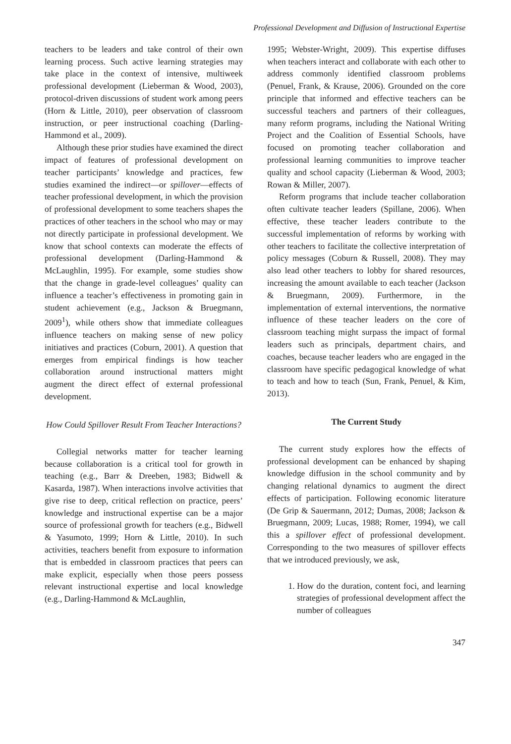Professional Development and Diffusion of Instructional Expertise
teachers to be leaders and take control of their own learning process. Such active learning strategies may take place in the context of intensive, multiweek professional development (Lieberman & Wood, 2003), protocol-driven discussions of student work among peers (Horn & Little, 2010), peer observation of classroom instruction, or peer instructional coaching (Darling-Hammond et al., 2009).
Although these prior studies have examined the direct impact of features of professional development on teacher participants’ knowledge and practices, few studies examined the indirect—or spillover—effects of teacher professional development, in which the provision of professional development to some teachers shapes the practices of other teachers in the school who may or may not directly participate in professional development. We know that school contexts can moderate the effects of professional development (Darling-Hammond & McLaughlin, 1995). For example, some studies show that the change in grade-level colleagues’ quality can influence a teacher’s effectiveness in promoting gain in student achievement (e.g., Jackson & Bruegmann, 2009<sup>1</sup>), while others show that immediate colleagues influence teachers on making sense of new policy initiatives and practices (Coburn, 2001). A question that emerges from empirical findings is how teacher collaboration around instructional matters might augment the direct effect of external professional development.
How Could Spillover Result From Teacher Interactions?
Collegial networks matter for teacher learning because collaboration is a critical tool for growth in teaching (e.g., Barr & Dreeben, 1983; Bidwell & Kasarda, 1987). When interactions involve activities that give rise to deep, critical reflection on practice, peers’ knowledge and instructional expertise can be a major source of professional growth for teachers (e.g., Bidwell & Yasumoto, 1999; Horn & Little, 2010). In such activities, teachers benefit from exposure to information that is embedded in classroom practices that peers can make explicit, especially when those peers possess relevant instructional expertise and local knowledge (e.g., Darling-Hammond & McLaughlin,
1995; Webster-Wright, 2009). This expertise diffuses when teachers interact and collaborate with each other to address commonly identified classroom problems (Penuel, Frank, & Krause, 2006). Grounded on the core principle that informed and effective teachers can be successful teachers and partners of their colleagues, many reform programs, including the National Writing Project and the Coalition of Essential Schools, have focused on promoting teacher collaboration and professional learning communities to improve teacher quality and school capacity (Lieberman & Wood, 2003; Rowan & Miller, 2007).
Reform programs that include teacher collaboration often cultivate teacher leaders (Spillane, 2006). When effective, these teacher leaders contribute to the successful implementation of reforms by working with other teachers to facilitate the collective interpretation of policy messages (Coburn & Russell, 2008). They may also lead other teachers to lobby for shared resources, increasing the amount available to each teacher (Jackson & Bruegmann, 2009). Furthermore, in the implementation of external interventions, the normative influence of these teacher leaders on the core of classroom teaching might surpass the impact of formal leaders such as principals, department chairs, and coaches, because teacher leaders who are engaged in the classroom have specific pedagogical knowledge of what to teach and how to teach (Sun, Frank, Penuel, & Kim, 2013).
The Current Study
The current study explores how the effects of professional development can be enhanced by shaping knowledge diffusion in the school community and by changing relational dynamics to augment the direct effects of participation. Following economic literature (De Grip & Sauermann, 2012; Dumas, 2008; Jackson & Bruegmann, 2009; Lucas, 1988; Romer, 1994), we call this a spillover effect of professional development. Corresponding to the two measures of spillover effects that we introduced previously, we ask,
1. How do the duration, content foci, and learning strategies of professional development affect the number of colleagues
347